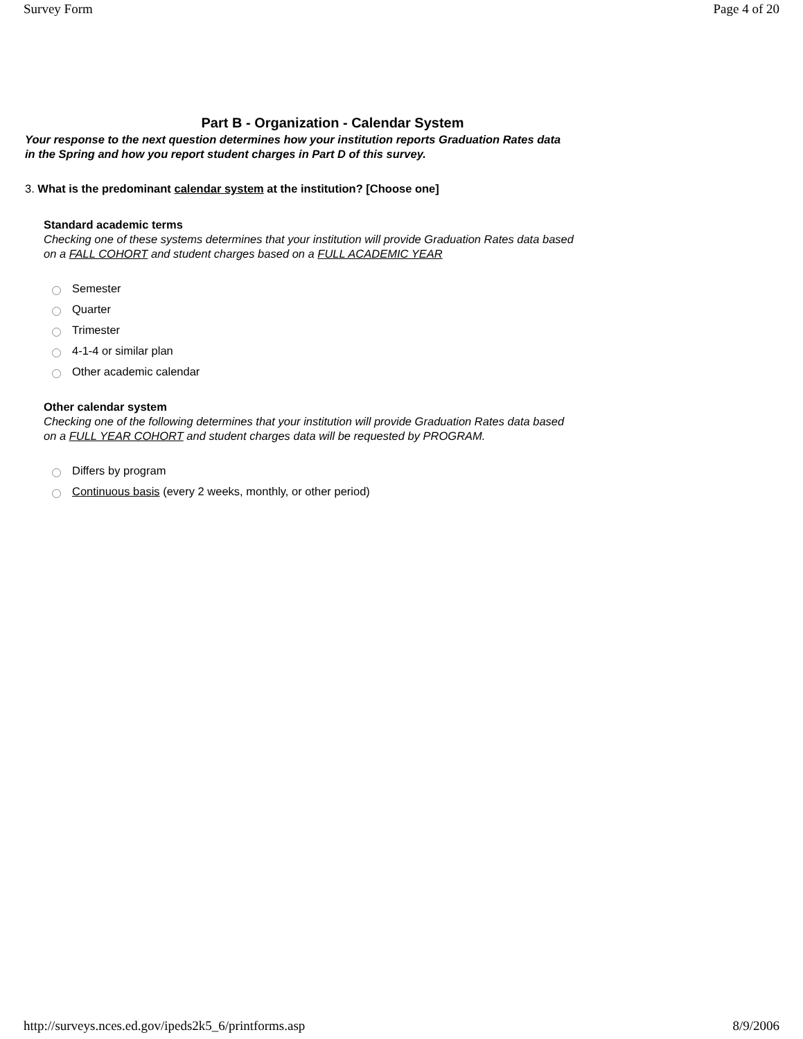Survey Form Page 4 of 20
Part B - Organization - Calendar System
Your response to the next question determines how your institution reports Graduation Rates data
in the Spring and how you report student charges in Part D of this survey.
3. What is the predominant calendar system at the institution? [Choose one]
Standard academic terms
Checking one of these systems determines that your institution will provide Graduation Rates data based
on a FALL COHORT and student charges based on a FULL ACADEMIC YEAR
Semester
Quarter
Trimester
4-1-4 or similar plan
Other academic calendar
Other calendar system
Checking one of the following determines that your institution will provide Graduation Rates data based
on a FULL YEAR COHORT and student charges data will be requested by PROGRAM.
Differs by program
Continuous basis (every 2 weeks, monthly, or other period)
http://surveys.nces.ed.gov/ipeds2k5_6/printforms.asp 8/9/2006